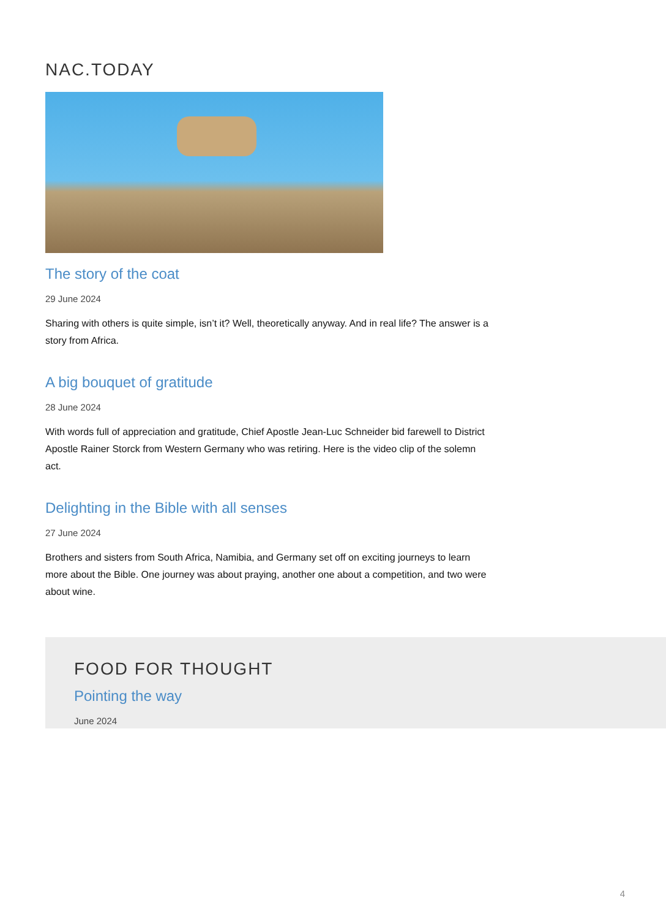NAC.TODAY
The story of the coat
29 June 2024
Sharing with others is quite simple, isn’t it? Well, theoretically anyway. And in real life? The answer is a story from Africa.
A big bouquet of gratitude
28 June 2024
With words full of appreciation and gratitude, Chief Apostle Jean-Luc Schneider bid farewell to District Apostle Rainer Storck from Western Germany who was retiring. Here is the video clip of the solemn act.
Delighting in the Bible with all senses
27 June 2024
Brothers and sisters from South Africa, Namibia, and Germany set off on exciting journeys to learn more about the Bible. One journey was about praying, another one about a competition, and two were about wine.
FOOD FOR THOUGHT
Pointing the way
June 2024
4